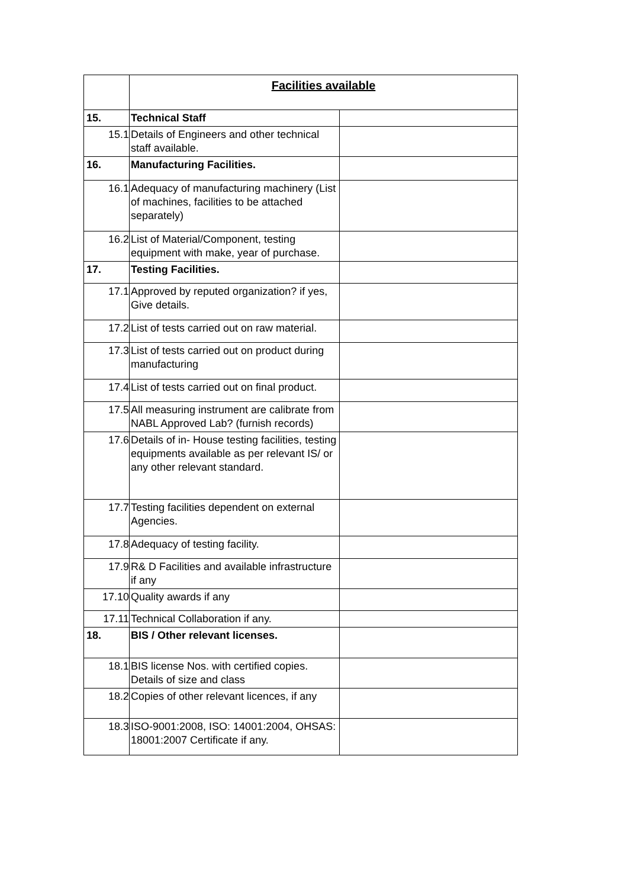| | Facilities available | |
| --- | --- | --- |
| 15. | Technical Staff | |
| 15.1 | Details of Engineers and other technical staff available. | |
| 16. | Manufacturing Facilities. | |
| 16.1 | Adequacy of manufacturing machinery (List of machines, facilities to be attached separately) | |
| 16.2 | List of Material/Component, testing equipment with make, year of purchase. | |
| 17. | Testing Facilities. | |
| 17.1 | Approved by reputed organization? if yes, Give details. | |
| 17.2 | List of tests carried out on raw material. | |
| 17.3 | List of tests carried out on product during manufacturing | |
| 17.4 | List of tests carried out on final product. | |
| 17.5 | All measuring instrument are calibrate from NABL Approved Lab? (furnish records) | |
| 17.6 | Details of in- House testing facilities, testing equipments available as per relevant IS/ or any other relevant standard. | |
| 17.7 | Testing facilities dependent on external Agencies. | |
| 17.8 | Adequacy of testing facility. | |
| 17.9 | R& D Facilities and available infrastructure if any | |
| 17.10 | Quality awards if any | |
| 17.11 | Technical Collaboration if any. | |
| 18. | BIS / Other relevant licenses. | |
| 18.1 | BIS license Nos. with certified copies. Details of size and class | |
| 18.2 | Copies of other relevant licences, if any | |
| 18.3 | ISO-9001:2008, ISO: 14001:2004, OHSAS: 18001:2007 Certificate if any. | |